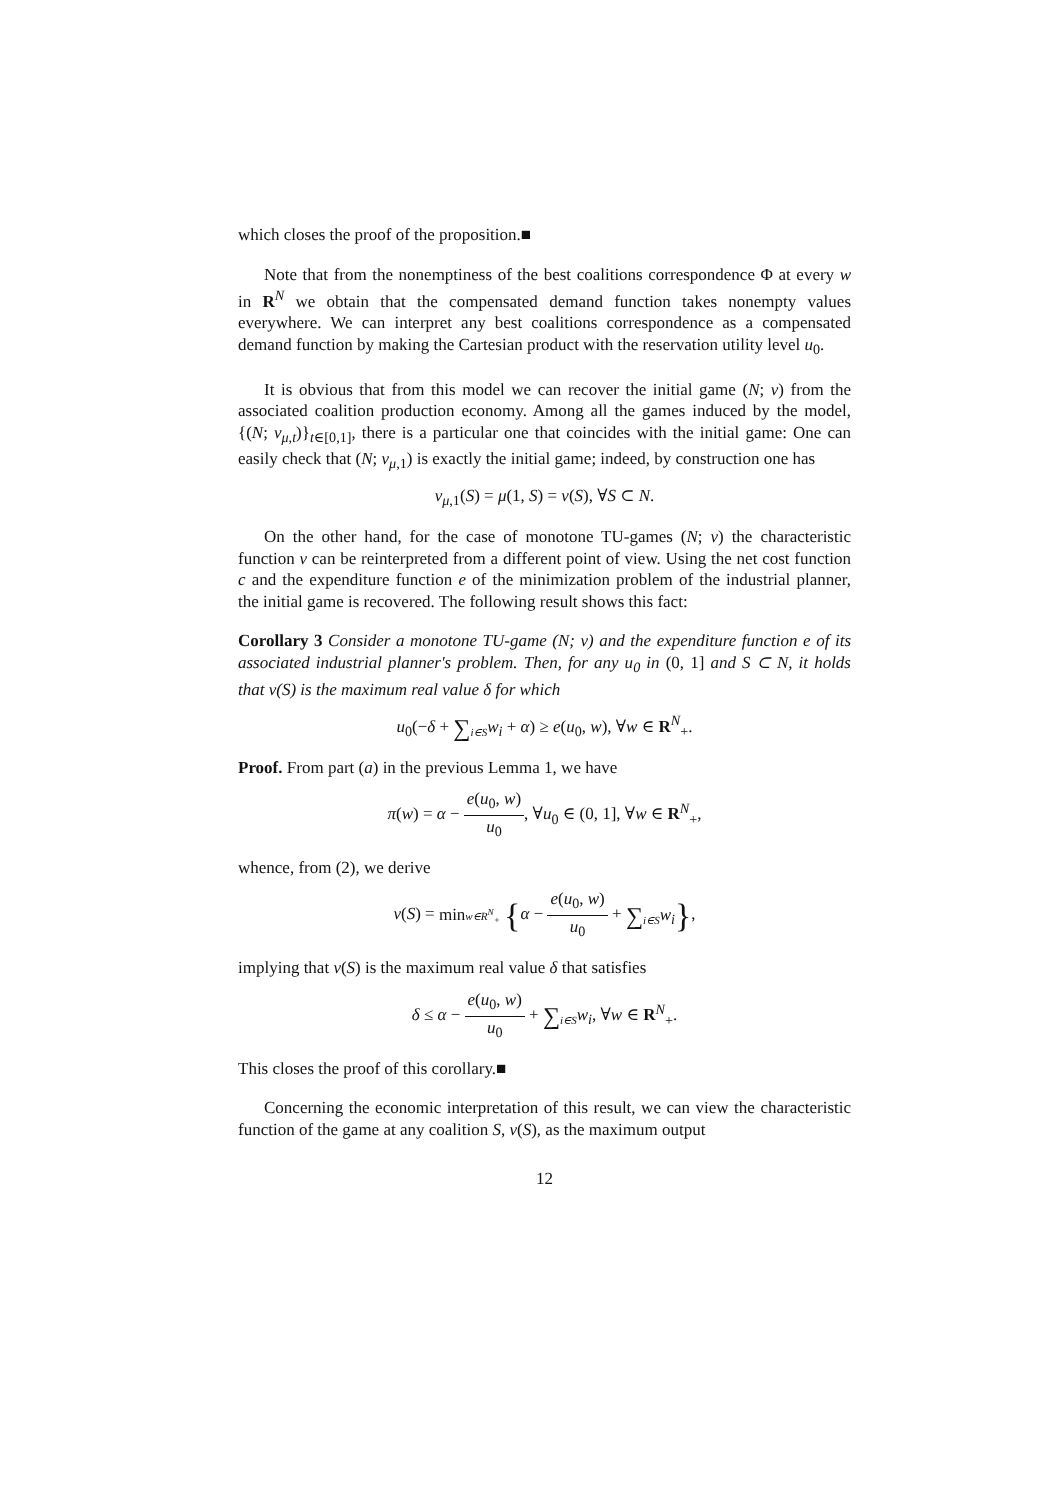which closes the proof of the proposition.■
Note that from the nonemptiness of the best coalitions correspondence Φ at every w in R<sup>N</sup> we obtain that the compensated demand function takes nonempty values everywhere. We can interpret any best coalitions correspondence as a compensated demand function by making the Cartesian product with the reservation utility level u<sub>0</sub>.
It is obvious that from this model we can recover the initial game (N; v) from the associated coalition production economy. Among all the games induced by the model, {(N; v<sub>μ,t</sub>)}<sub>t∈[0,1]</sub>, there is a particular one that coincides with the initial game: One can easily check that (N; v<sub>μ,1</sub>) is exactly the initial game; indeed, by construction one has
v<sub>μ,1</sub>(S) = μ(1, S) = v(S), ∀S ⊂ N.
On the other hand, for the case of monotone TU-games (N; v) the characteristic function v can be reinterpreted from a different point of view. Using the net cost function c and the expenditure function e of the minimization problem of the industrial planner, the initial game is recovered. The following result shows this fact:
Corollary 3 Consider a monotone TU-game (N; v) and the expenditure function e of its associated industrial planner's problem. Then, for any u<sub>0</sub> in (0, 1] and S ⊂ N, it holds that v(S) is the maximum real value δ for which
u<sub>0</sub>(−δ + ∑i∈S w<sub>i</sub> + α) ≥ e(u<sub>0</sub>, w), ∀w ∈ R<sup>N</sup><sub>+</sub>.
Proof. From part (a) in the previous Lemma 1, we have
π(w) = α − e(u<sub>0</sub>, w) u<sub>0</sub>, ∀u<sub>0</sub> ∈ (0, 1], ∀w ∈ R<sup>N</sup><sub>+</sub>,
whence, from (2), we derive
v(S) = min w∈R<sup>N</sup><sub>+</sub> {α − e(u<sub>0</sub>, w) u<sub>0</sub> + ∑i∈S w<sub>i</sub>},
implying that v(S) is the maximum real value δ that satisfies
δ ≤ α − e(u<sub>0</sub>, w) u<sub>0</sub> + ∑i∈S w<sub>i</sub>, ∀w ∈ R<sup>N</sup><sub>+</sub>.
This closes the proof of this corollary.■
Concerning the economic interpretation of this result, we can view the characteristic function of the game at any coalition S, v(S), as the maximum output
12